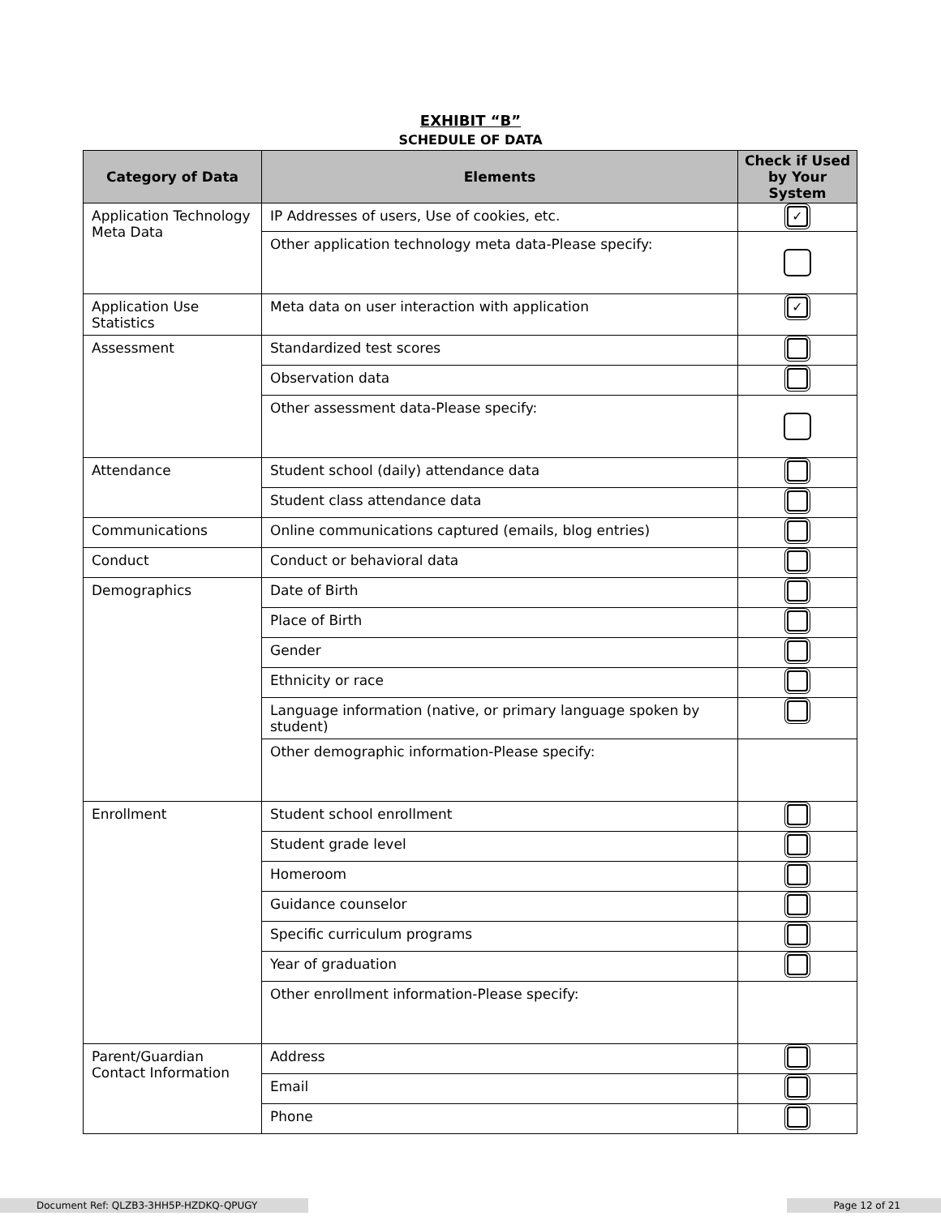EXHIBIT “B”
SCHEDULE OF DATA
| Category of Data | Elements | Check if Used by Your System |
| --- | --- | --- |
| Application Technology Meta Data | IP Addresses of users, Use of cookies, etc. | ✓ |
| | Other application technology meta data-Please specify: | |
| Application Use Statistics | Meta data on user interaction with application | ✓ |
| Assessment | Standardized test scores | |
| | Observation data | |
| | Other assessment data-Please specify: | |
| Attendance | Student school (daily) attendance data | |
| | Student class attendance data | |
| Communications | Online communications captured (emails, blog entries) | |
| Conduct | Conduct or behavioral data | |
| Demographics | Date of Birth | |
| | Place of Birth | |
| | Gender | |
| | Ethnicity or race | |
| | Language information (native, or primary language spoken by student) | |
| | Other demographic information-Please specify: | |
| Enrollment | Student school enrollment | |
| | Student grade level | |
| | Homeroom | |
| | Guidance counselor | |
| | Specific curriculum programs | |
| | Year of graduation | |
| | Other enrollment information-Please specify: | |
| Parent/Guardian Contact Information | Address | |
| | Email | |
| | Phone | |
Document Ref: QLZB3-3HH5P-HZDKQ-QPUGY Page 12 of 21